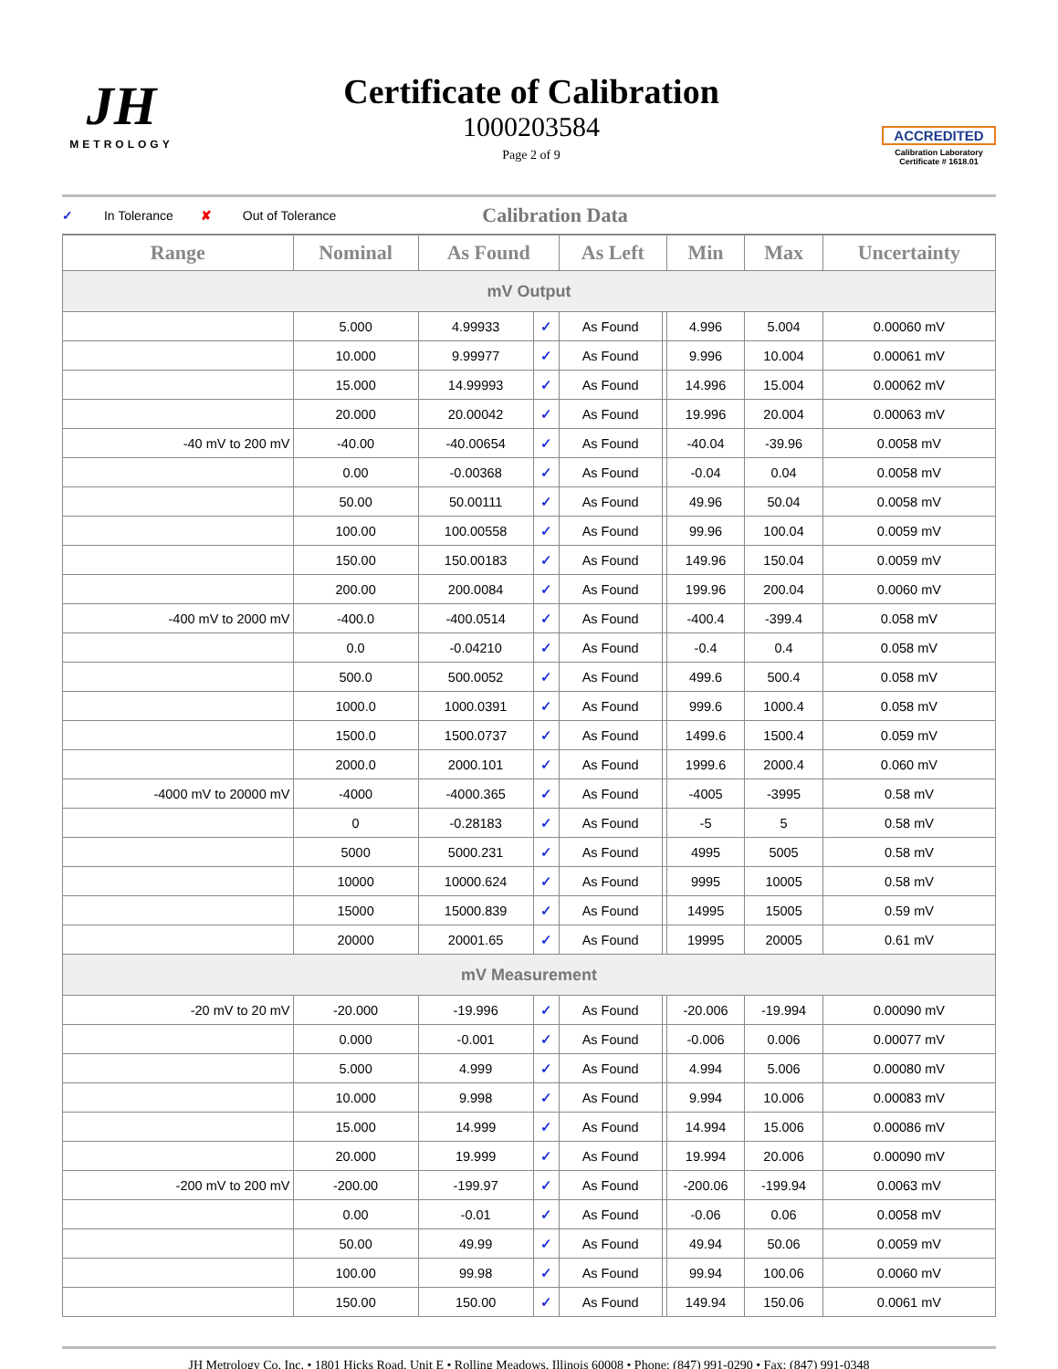JH
METROLOGY
Certificate of Calibration
1000203584
Page 2 of 9
ACCREDITED
Calibration Laboratory
Certificate # 1618.01
✓ In Tolerance ✘ Out of Tolerance Calibration Data
| Range | Nominal | As Found | | As Left | | Min | Max | Uncertainty |
| --- | --- | --- | --- | --- | --- | --- | --- | --- |
| mV Output | | | | | | | | |
| | 5.000 | 4.99933 | ✓ | As Found | | 4.996 | 5.004 | 0.00060 mV |
| | 10.000 | 9.99977 | ✓ | As Found | | 9.996 | 10.004 | 0.00061 mV |
| | 15.000 | 14.99993 | ✓ | As Found | | 14.996 | 15.004 | 0.00062 mV |
| | 20.000 | 20.00042 | ✓ | As Found | | 19.996 | 20.004 | 0.00063 mV |
| -40 mV to 200 mV | -40.00 | -40.00654 | ✓ | As Found | | -40.04 | -39.96 | 0.0058 mV |
| | 0.00 | -0.00368 | ✓ | As Found | | -0.04 | 0.04 | 0.0058 mV |
| | 50.00 | 50.00111 | ✓ | As Found | | 49.96 | 50.04 | 0.0058 mV |
| | 100.00 | 100.00558 | ✓ | As Found | | 99.96 | 100.04 | 0.0059 mV |
| | 150.00 | 150.00183 | ✓ | As Found | | 149.96 | 150.04 | 0.0059 mV |
| | 200.00 | 200.0084 | ✓ | As Found | | 199.96 | 200.04 | 0.0060 mV |
| -400 mV to 2000 mV | -400.0 | -400.0514 | ✓ | As Found | | -400.4 | -399.4 | 0.058 mV |
| | 0.0 | -0.04210 | ✓ | As Found | | -0.4 | 0.4 | 0.058 mV |
| | 500.0 | 500.0052 | ✓ | As Found | | 499.6 | 500.4 | 0.058 mV |
| | 1000.0 | 1000.0391 | ✓ | As Found | | 999.6 | 1000.4 | 0.058 mV |
| | 1500.0 | 1500.0737 | ✓ | As Found | | 1499.6 | 1500.4 | 0.059 mV |
| | 2000.0 | 2000.101 | ✓ | As Found | | 1999.6 | 2000.4 | 0.060 mV |
| -4000 mV to 20000 mV | -4000 | -4000.365 | ✓ | As Found | | -4005 | -3995 | 0.58 mV |
| | 0 | -0.28183 | ✓ | As Found | | -5 | 5 | 0.58 mV |
| | 5000 | 5000.231 | ✓ | As Found | | 4995 | 5005 | 0.58 mV |
| | 10000 | 10000.624 | ✓ | As Found | | 9995 | 10005 | 0.58 mV |
| | 15000 | 15000.839 | ✓ | As Found | | 14995 | 15005 | 0.59 mV |
| | 20000 | 20001.65 | ✓ | As Found | | 19995 | 20005 | 0.61 mV |
| mV Measurement | | | | | | | | |
| -20 mV to 20 mV | -20.000 | -19.996 | ✓ | As Found | | -20.006 | -19.994 | 0.00090 mV |
| | 0.000 | -0.001 | ✓ | As Found | | -0.006 | 0.006 | 0.00077 mV |
| | 5.000 | 4.999 | ✓ | As Found | | 4.994 | 5.006 | 0.00080 mV |
| | 10.000 | 9.998 | ✓ | As Found | | 9.994 | 10.006 | 0.00083 mV |
| | 15.000 | 14.999 | ✓ | As Found | | 14.994 | 15.006 | 0.00086 mV |
| | 20.000 | 19.999 | ✓ | As Found | | 19.994 | 20.006 | 0.00090 mV |
| -200 mV to 200 mV | -200.00 | -199.97 | ✓ | As Found | | -200.06 | -199.94 | 0.0063 mV |
| | 0.00 | -0.01 | ✓ | As Found | | -0.06 | 0.06 | 0.0058 mV |
| | 50.00 | 49.99 | ✓ | As Found | | 49.94 | 50.06 | 0.0059 mV |
| | 100.00 | 99.98 | ✓ | As Found | | 99.94 | 100.06 | 0.0060 mV |
| | 150.00 | 150.00 | ✓ | As Found | | 149.94 | 150.06 | 0.0061 mV |
JH Metrology Co, Inc. • 1801 Hicks Road, Unit E • Rolling Meadows, Illinois 60008 • Phone: (847) 991-0290 • Fax: (847) 991-0348